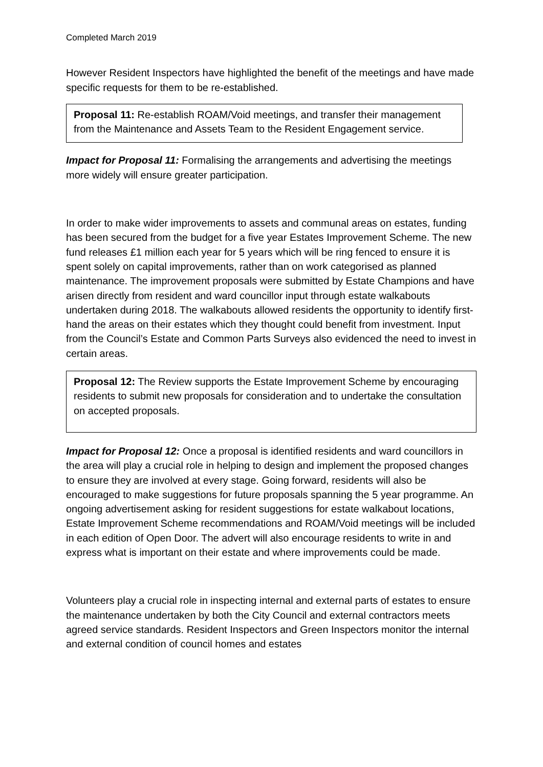Completed March 2019
However Resident Inspectors have highlighted the benefit of the meetings and have made specific requests for them to be re-established.
Proposal 11: Re-establish ROAM/Void meetings, and transfer their management from the Maintenance and Assets Team to the Resident Engagement service.
Impact for Proposal 11: Formalising the arrangements and advertising the meetings more widely will ensure greater participation.
In order to make wider improvements to assets and communal areas on estates, funding has been secured from the budget for a five year Estates Improvement Scheme. The new fund releases £1 million each year for 5 years which will be ring fenced to ensure it is spent solely on capital improvements, rather than on work categorised as planned maintenance. The improvement proposals were submitted by Estate Champions and have arisen directly from resident and ward councillor input through estate walkabouts undertaken during 2018. The walkabouts allowed residents the opportunity to identify first-hand the areas on their estates which they thought could benefit from investment. Input from the Council’s Estate and Common Parts Surveys also evidenced the need to invest in certain areas.
Proposal 12: The Review supports the Estate Improvement Scheme by encouraging residents to submit new proposals for consideration and to undertake the consultation on accepted proposals.
Impact for Proposal 12: Once a proposal is identified residents and ward councillors in the area will play a crucial role in helping to design and implement the proposed changes to ensure they are involved at every stage. Going forward, residents will also be encouraged to make suggestions for future proposals spanning the 5 year programme. An ongoing advertisement asking for resident suggestions for estate walkabout locations, Estate Improvement Scheme recommendations and ROAM/Void meetings will be included in each edition of Open Door. The advert will also encourage residents to write in and express what is important on their estate and where improvements could be made.
Volunteers play a crucial role in inspecting internal and external parts of estates to ensure the maintenance undertaken by both the City Council and external contractors meets agreed service standards. Resident Inspectors and Green Inspectors monitor the internal and external condition of council homes and estates